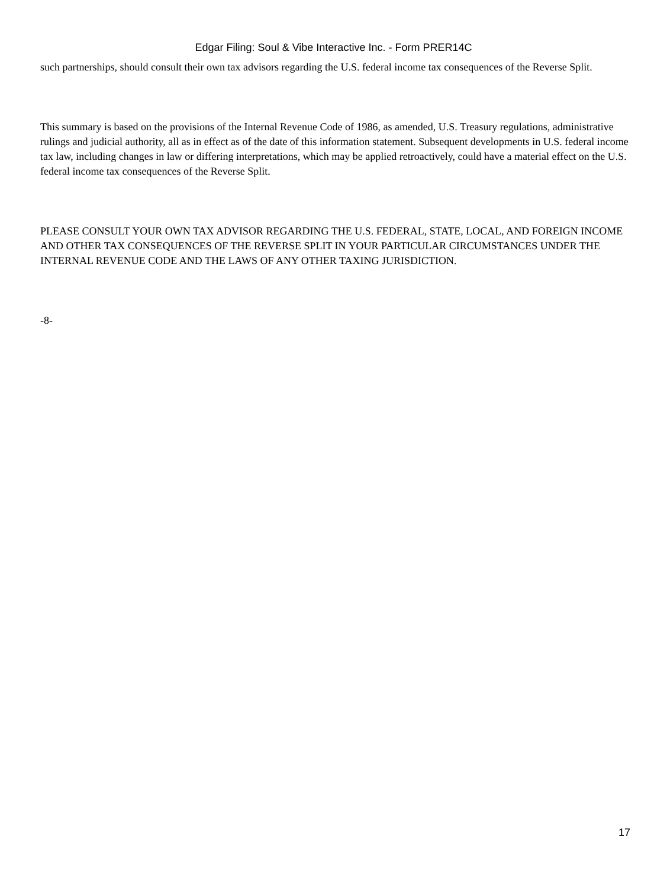Edgar Filing: Soul & Vibe Interactive Inc. - Form PRER14C
such partnerships, should consult their own tax advisors regarding the U.S. federal income tax consequences of the Reverse Split.
This summary is based on the provisions of the Internal Revenue Code of 1986, as amended, U.S. Treasury regulations, administrative rulings and judicial authority, all as in effect as of the date of this information statement. Subsequent developments in U.S. federal income tax law, including changes in law or differing interpretations, which may be applied retroactively, could have a material effect on the U.S. federal income tax consequences of the Reverse Split.
PLEASE CONSULT YOUR OWN TAX ADVISOR REGARDING THE U.S. FEDERAL, STATE, LOCAL, AND FOREIGN INCOME AND OTHER TAX CONSEQUENCES OF THE REVERSE SPLIT IN YOUR PARTICULAR CIRCUMSTANCES UNDER THE INTERNAL REVENUE CODE AND THE LAWS OF ANY OTHER TAXING JURISDICTION.
-8-
17